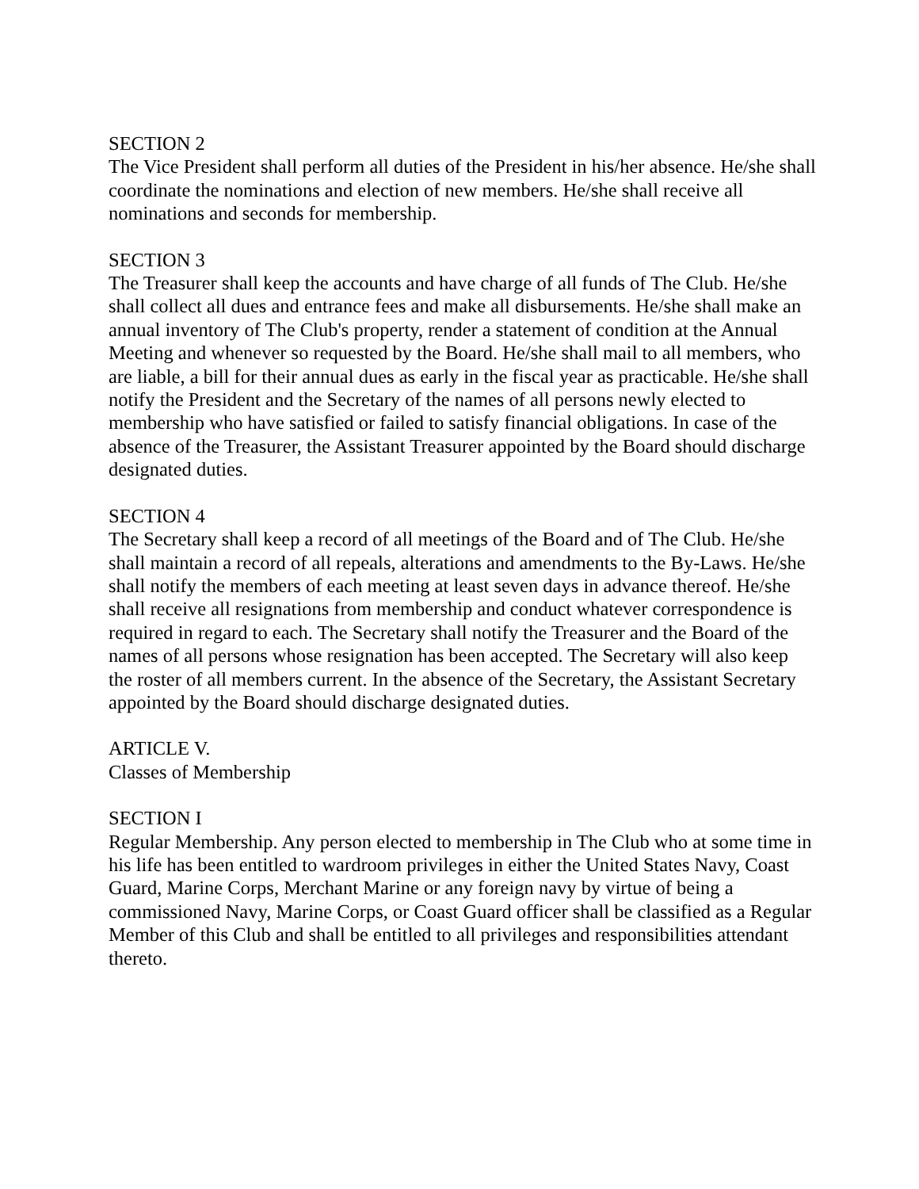SECTION 2
The Vice President shall perform all duties of the President in his/her absence. He/she shall coordinate the nominations and election of new members. He/she shall receive all nominations and seconds for membership.
SECTION 3
The Treasurer shall keep the accounts and have charge of all funds of The Club. He/she shall collect all dues and entrance fees and make all disbursements. He/she shall make an annual inventory of The Club's property, render a statement of condition at the Annual Meeting and whenever so requested by the Board. He/she shall mail to all members, who are liable, a bill for their annual dues as early in the fiscal year as practicable. He/she shall notify the President and the Secretary of the names of all persons newly elected to membership who have satisfied or failed to satisfy financial obligations. In case of the absence of the Treasurer, the Assistant Treasurer appointed by the Board should discharge designated duties.
SECTION 4
The Secretary shall keep a record of all meetings of the Board and of The Club. He/she shall maintain a record of all repeals, alterations and amendments to the By-Laws. He/she shall notify the members of each meeting at least seven days in advance thereof. He/she shall receive all resignations from membership and conduct whatever correspondence is required in regard to each. The Secretary shall notify the Treasurer and the Board of the names of all persons whose resignation has been accepted. The Secretary will also keep the roster of all members current. In the absence of the Secretary, the Assistant Secretary appointed by the Board should discharge designated duties.
ARTICLE V.
Classes of Membership
SECTION I
Regular Membership. Any person elected to membership in The Club who at some time in his life has been entitled to wardroom privileges in either the United States Navy, Coast Guard, Marine Corps, Merchant Marine or any foreign navy by virtue of being a commissioned Navy, Marine Corps, or Coast Guard officer shall be classified as a Regular Member of this Club and shall be entitled to all privileges and responsibilities attendant thereto.